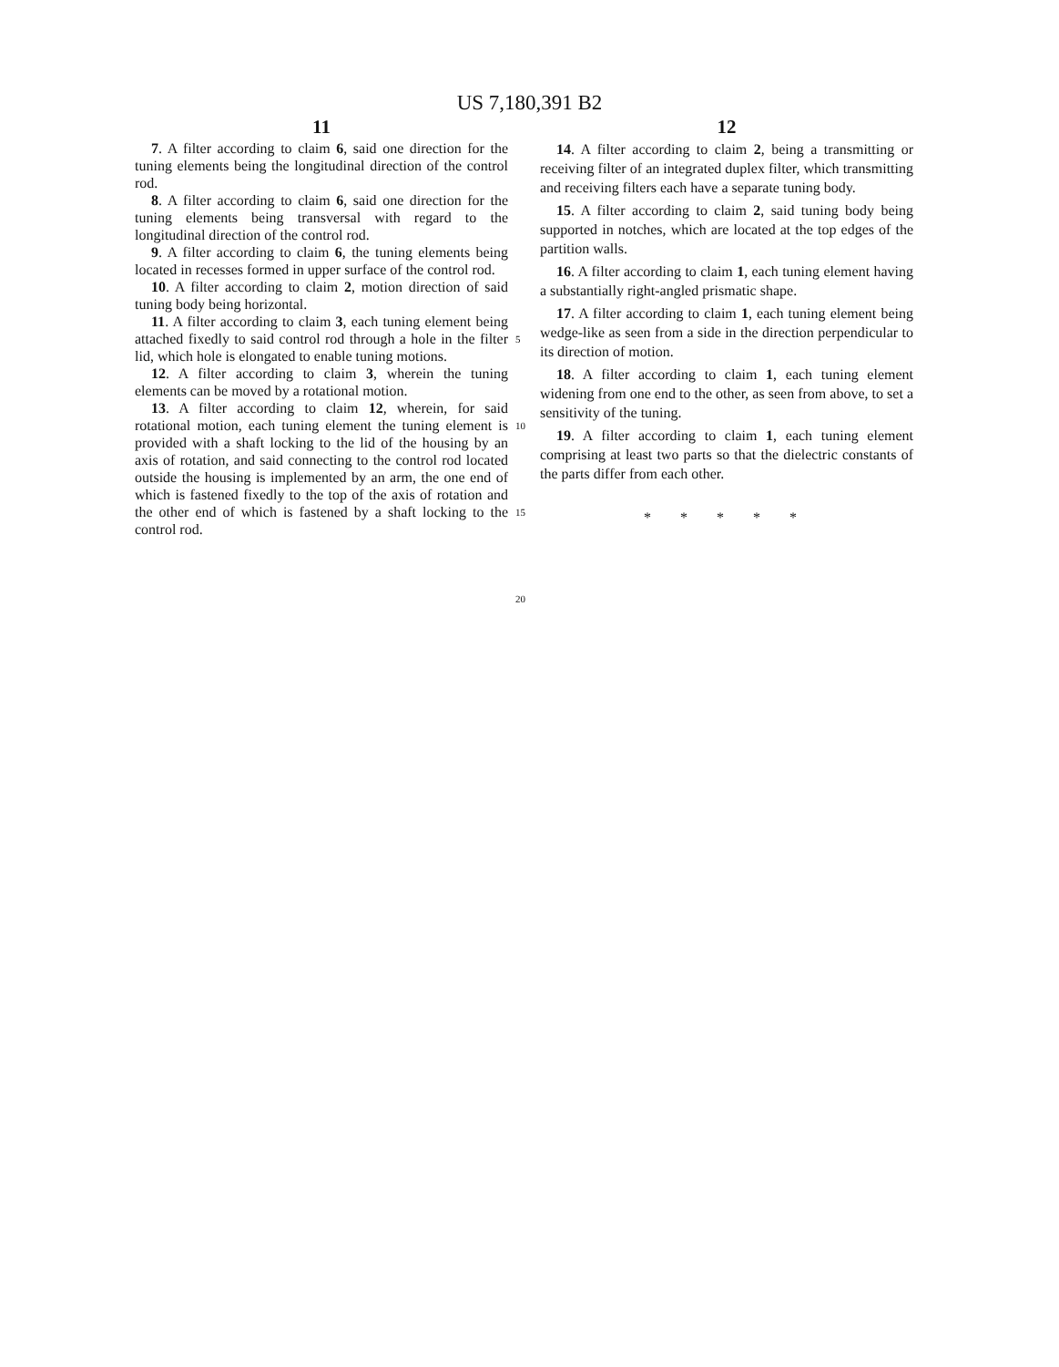US 7,180,391 B2
11
7. A filter according to claim 6, said one direction for the tuning elements being the longitudinal direction of the control rod.
8. A filter according to claim 6, said one direction for the tuning elements being transversal with regard to the longitudinal direction of the control rod.
9. A filter according to claim 6, the tuning elements being located in recesses formed in upper surface of the control rod.
10. A filter according to claim 2, motion direction of said tuning body being horizontal.
11. A filter according to claim 3, each tuning element being attached fixedly to said control rod through a hole in the filter lid, which hole is elongated to enable tuning motions.
12. A filter according to claim 3, wherein the tuning elements can be moved by a rotational motion.
13. A filter according to claim 12, wherein, for said rotational motion, each tuning element the tuning element is provided with a shaft locking to the lid of the housing by an axis of rotation, and said connecting to the control rod located outside the housing is implemented by an arm, the one end of which is fastened fixedly to the top of the axis of rotation and the other end of which is fastened by a shaft locking to the control rod.
5
10
15
20
12
14. A filter according to claim 2, being a transmitting or receiving filter of an integrated duplex filter, which transmitting and receiving filters each have a separate tuning body.
15. A filter according to claim 2, said tuning body being supported in notches, which are located at the top edges of the partition walls.
16. A filter according to claim 1, each tuning element having a substantially right-angled prismatic shape.
17. A filter according to claim 1, each tuning element being wedge-like as seen from a side in the direction perpendicular to its direction of motion.
18. A filter according to claim 1, each tuning element widening from one end to the other, as seen from above, to set a sensitivity of the tuning.
19. A filter according to claim 1, each tuning element comprising at least two parts so that the dielectric constants of the parts differ from each other.
* * * * *